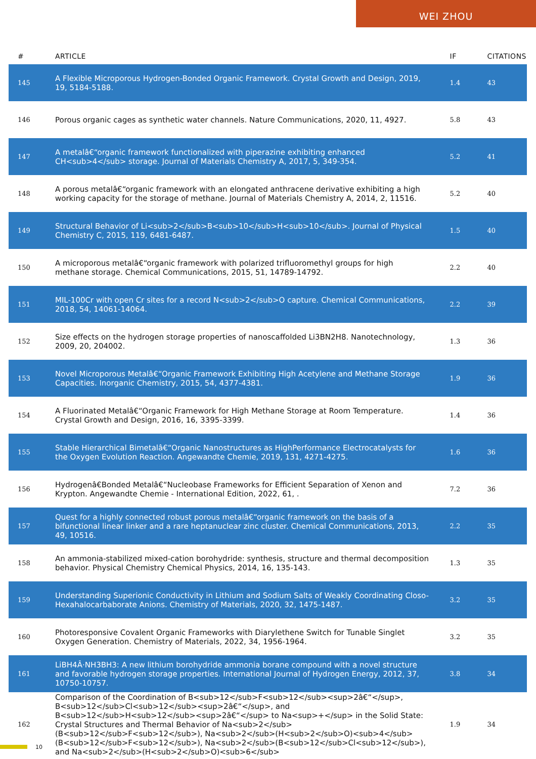WEI ZHOU
| # | ARTICLE | IF | CITATIONS |
| --- | --- | --- | --- |
| 145 | A Flexible Microporous Hydrogen-Bonded Organic Framework. Crystal Growth and Design, 2019, 19, 5184-5188. | 1.4 | 43 |
| 146 | Porous organic cages as synthetic water channels. Nature Communications, 2020, 11, 4927. | 5.8 | 43 |
| 147 | A metalâ€“organic framework functionalized with piperazine exhibiting enhanced CH<sub>4</sub> storage. Journal of Materials Chemistry A, 2017, 5, 349-354. | 5.2 | 41 |
| 148 | A porous metalâ€“organic framework with an elongated anthracene derivative exhibiting a high working capacity for the storage of methane. Journal of Materials Chemistry A, 2014, 2, 11516. | 5.2 | 40 |
| 149 | Structural Behavior of Li<sub>2</sub>B<sub>10</sub>H<sub>10</sub>. Journal of Physical Chemistry C, 2015, 119, 6481-6487. | 1.5 | 40 |
| 150 | A microporous metalâ€“organic framework with polarized trifluoromethyl groups for high methane storage. Chemical Communications, 2015, 51, 14789-14792. | 2.2 | 40 |
| 151 | MIL-100Cr with open Cr sites for a record N<sub>2</sub>O capture. Chemical Communications, 2018, 54, 14061-14064. | 2.2 | 39 |
| 152 | Size effects on the hydrogen storage properties of nanoscaffolded Li3BN2H8. Nanotechnology, 2009, 20, 204002. | 1.3 | 36 |
| 153 | Novel Microporous Metalâ€“Organic Framework Exhibiting High Acetylene and Methane Storage Capacities. Inorganic Chemistry, 2015, 54, 4377-4381. | 1.9 | 36 |
| 154 | A Fluorinated Metalâ€“Organic Framework for High Methane Storage at Room Temperature. Crystal Growth and Design, 2016, 16, 3395-3399. | 1.4 | 36 |
| 155 | Stable Hierarchical Bimetalâ€“Organic Nanostructures as HighPerformance Electrocatalysts for the Oxygen Evolution Reaction. Angewandte Chemie, 2019, 131, 4271-4275. | 1.6 | 36 |
| 156 | Hydrogenâ€Bonded Metalâ€“Nucleobase Frameworks for Efficient Separation of Xenon and Krypton. Angewandte Chemie - International Edition, 2022, 61, . | 7.2 | 36 |
| 157 | Quest for a highly connected robust porous metalâ€“organic framework on the basis of a bifunctional linear linker and a rare heptanuclear zinc cluster. Chemical Communications, 2013, 49, 10516. | 2.2 | 35 |
| 158 | An ammonia-stabilized mixed-cation borohydride: synthesis, structure and thermal decomposition behavior. Physical Chemistry Chemical Physics, 2014, 16, 135-143. | 1.3 | 35 |
| 159 | Understanding Superionic Conductivity in Lithium and Sodium Salts of Weakly Coordinating Closo-Hexahalocarbaborate Anions. Chemistry of Materials, 2020, 32, 1475-1487. | 3.2 | 35 |
| 160 | Photoresponsive Covalent Organic Frameworks with Diarylethene Switch for Tunable Singlet Oxygen Generation. Chemistry of Materials, 2022, 34, 1956-1964. | 3.2 | 35 |
| 161 | LiBH4Â·NH3BH3: A new lithium borohydride ammonia borane compound with a novel structure and favorable hydrogen storage properties. International Journal of Hydrogen Energy, 2012, 37, 10750-10757. | 3.8 | 34 |
| 162 | Comparison of the Coordination of B<sub>12</sub>F<sub>12</sub><sup>2â€“</sup>, B<sub>12</sub>Cl<sub>12</sub><sup>2â€“</sup>, and B<sub>12</sub>H<sub>12</sub><sup>2â€“</sup> to Na<sup>+</sup> in the Solid State: Crystal Structures and Thermal Behavior of Na<sub>2</sub>(B<sub>12</sub>F<sub>12</sub>), Na<sub>2</sub>(H<sub>2</sub>O)<sub>4</sub>(B<sub>12</sub>F<sub>12</sub>), Na<sub>2</sub>(B<sub>12</sub>Cl<sub>12</sub>), and Na<sub>2</sub>(H<sub>2</sub>O)<sub>6</sub> | 1.9 | 34 |
10